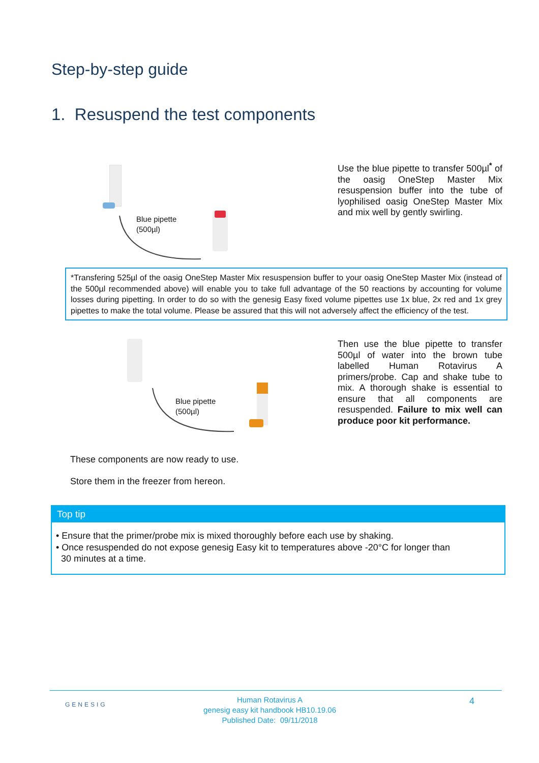Step-by-step guide
1. Resuspend the test components
Blue pipette
(500µl)
Use the blue pipette to transfer 500µl<sup>*</sup> of the oasig OneStep Master Mix resuspension buffer into the tube of lyophilised oasig OneStep Master Mix and mix well by gently swirling.
*Transfering 525µl of the oasig OneStep Master Mix resuspension buffer to your oasig OneStep Master Mix (instead of the 500µl recommended above) will enable you to take full advantage of the 50 reactions by accounting for volume losses during pipetting. In order to do so with the genesig Easy fixed volume pipettes use 1x blue, 2x red and 1x grey pipettes to make the total volume. Please be assured that this will not adversely affect the efficiency of the test.
Blue pipette
(500µl)
Then use the blue pipette to transfer 500µl of water into the brown tube labelled Human Rotavirus A primers/probe. Cap and shake tube to mix. A thorough shake is essential to ensure that all components are resuspended. Failure to mix well can produce poor kit performance.
These components are now ready to use.
Store them in the freezer from hereon.
Top tip
• Ensure that the primer/probe mix is mixed thoroughly before each use by shaking.
• Once resuspended do not expose genesig Easy kit to temperatures above -20°C for longer than
30 minutes at a time.
GENESIG
Human Rotavirus A
genesig easy kit handbook HB10.19.06
Published Date: 09/11/2018
4